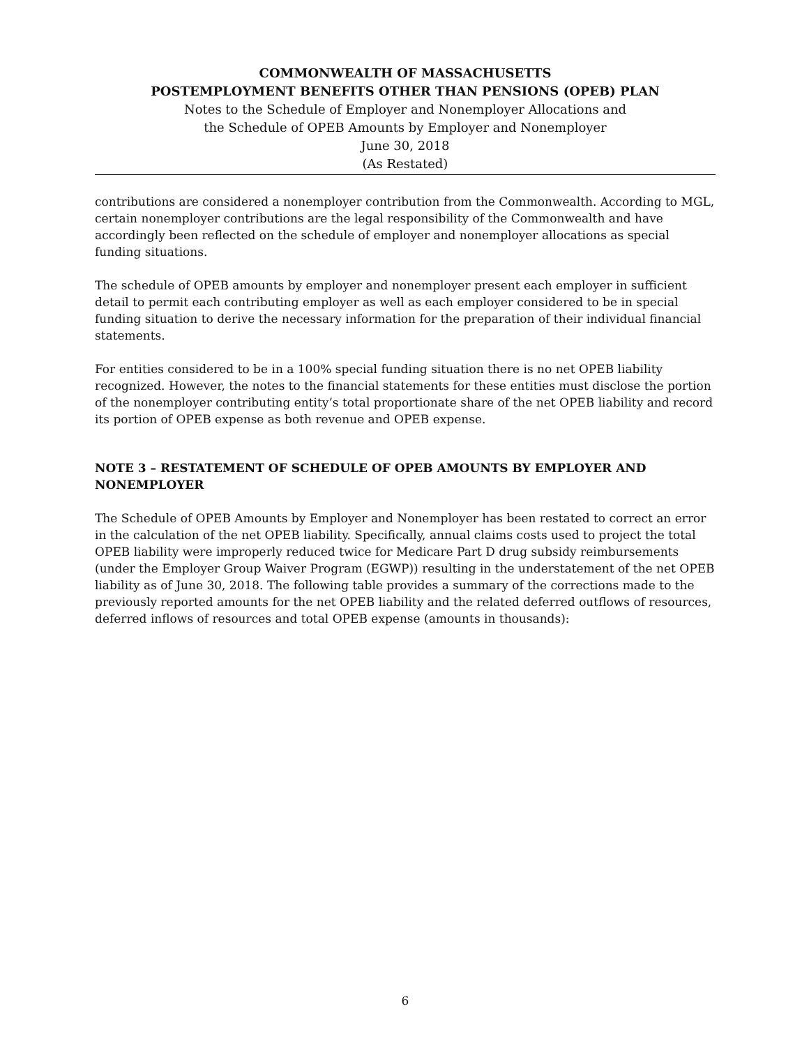COMMONWEALTH OF MASSACHUSETTS
POSTEMPLOYMENT BENEFITS OTHER THAN PENSIONS (OPEB) PLAN
Notes to the Schedule of Employer and Nonemployer Allocations and
the Schedule of OPEB Amounts by Employer and Nonemployer
June 30, 2018
(As Restated)
contributions are considered a nonemployer contribution from the Commonwealth. According to MGL, certain nonemployer contributions are the legal responsibility of the Commonwealth and have accordingly been reflected on the schedule of employer and nonemployer allocations as special funding situations.
The schedule of OPEB amounts by employer and nonemployer present each employer in sufficient detail to permit each contributing employer as well as each employer considered to be in special funding situation to derive the necessary information for the preparation of their individual financial statements.
For entities considered to be in a 100% special funding situation there is no net OPEB liability recognized. However, the notes to the financial statements for these entities must disclose the portion of the nonemployer contributing entity’s total proportionate share of the net OPEB liability and record its portion of OPEB expense as both revenue and OPEB expense.
NOTE 3 – RESTATEMENT OF SCHEDULE OF OPEB AMOUNTS BY EMPLOYER AND NONEMPLOYER
The Schedule of OPEB Amounts by Employer and Nonemployer has been restated to correct an error in the calculation of the net OPEB liability. Specifically, annual claims costs used to project the total OPEB liability were improperly reduced twice for Medicare Part D drug subsidy reimbursements (under the Employer Group Waiver Program (EGWP)) resulting in the understatement of the net OPEB liability as of June 30, 2018. The following table provides a summary of the corrections made to the previously reported amounts for the net OPEB liability and the related deferred outflows of resources, deferred inflows of resources and total OPEB expense (amounts in thousands):
6